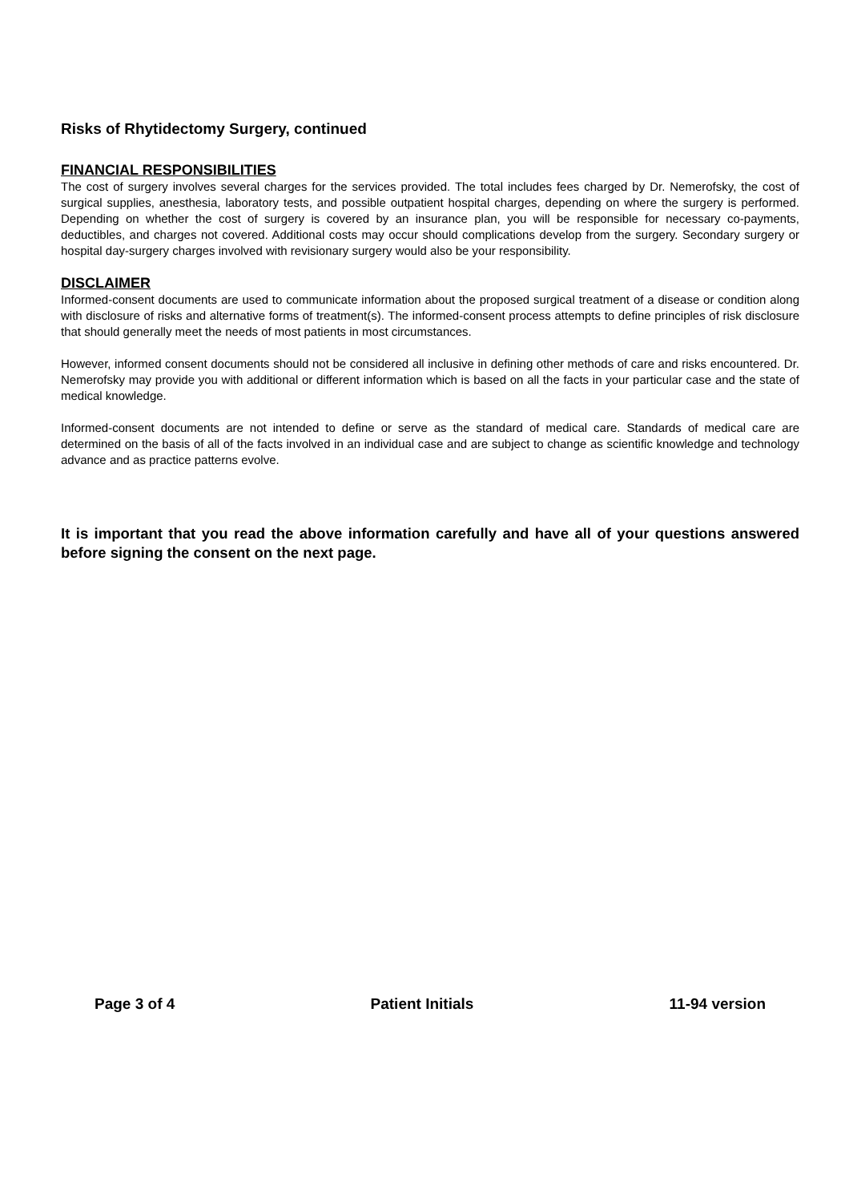Risks of Rhytidectomy Surgery, continued
FINANCIAL RESPONSIBILITIES
The cost of surgery involves several charges for the services provided. The total includes fees charged by Dr. Nemerofsky, the cost of surgical supplies, anesthesia, laboratory tests, and possible outpatient hospital charges, depending on where the surgery is performed. Depending on whether the cost of surgery is covered by an insurance plan, you will be responsible for necessary co-payments, deductibles, and charges not covered. Additional costs may occur should complications develop from the surgery. Secondary surgery or hospital day-surgery charges involved with revisionary surgery would also be your responsibility.
DISCLAIMER
Informed-consent documents are used to communicate information about the proposed surgical treatment of a disease or condition along with disclosure of risks and alternative forms of treatment(s). The informed-consent process attempts to define principles of risk disclosure that should generally meet the needs of most patients in most circumstances.
However, informed consent documents should not be considered all inclusive in defining other methods of care and risks encountered. Dr. Nemerofsky may provide you with additional or different information which is based on all the facts in your particular case and the state of medical knowledge.
Informed-consent documents are not intended to define or serve as the standard of medical care. Standards of medical care are determined on the basis of all of the facts involved in an individual case and are subject to change as scientific knowledge and technology advance and as practice patterns evolve.
It is important that you read the above information carefully and have all of your questions answered before signing the consent on the next page.
Page 3 of 4 Patient Initials 11-94 version